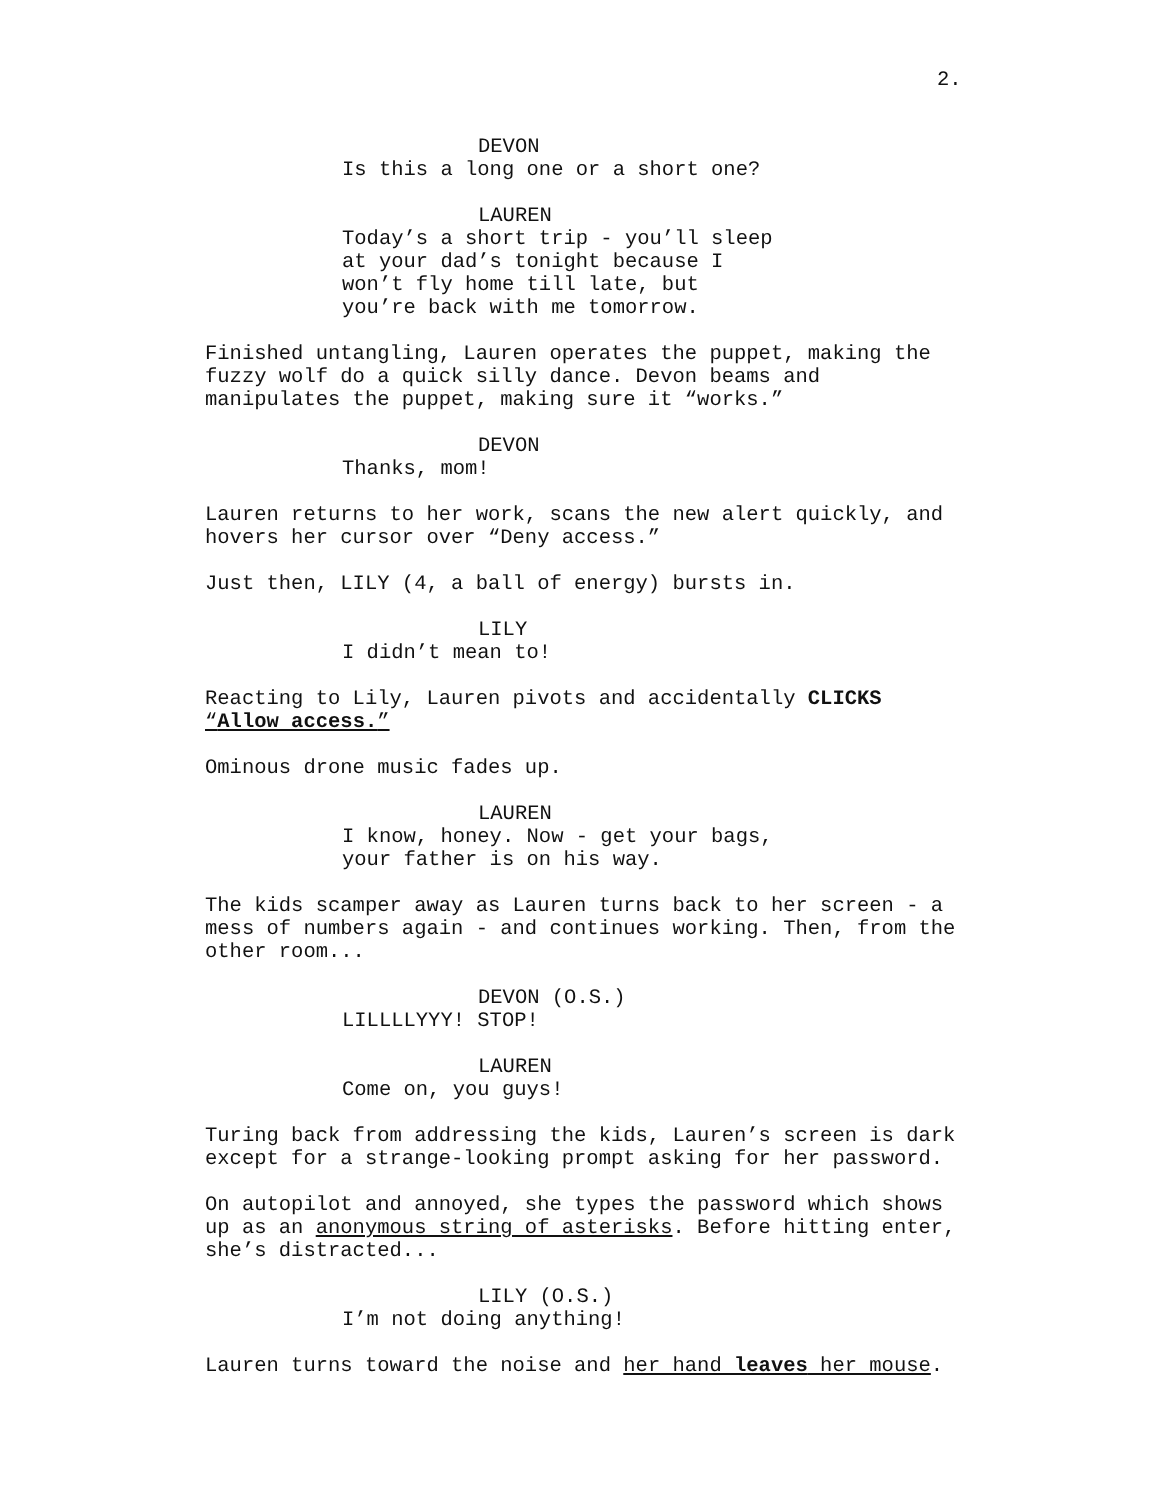2.
DEVON
Is this a long one or a short one?
LAUREN
Today’s a short trip - you’ll sleep at your dad’s tonight because I won’t fly home till late, but you’re back with me tomorrow.
Finished untangling, Lauren operates the puppet, making the fuzzy wolf do a quick silly dance. Devon beams and manipulates the puppet, making sure it “works.”
DEVON
Thanks, mom!
Lauren returns to her work, scans the new alert quickly, and hovers her cursor over “Deny access.”
Just then, LILY (4, a ball of energy) bursts in.
LILY
I didn’t mean to!
Reacting to Lily, Lauren pivots and accidentally CLICKS “Allow access.”
Ominous drone music fades up.
LAUREN
I know, honey. Now - get your bags, your father is on his way.
The kids scamper away as Lauren turns back to her screen - a mess of numbers again - and continues working. Then, from the other room...
DEVON (O.S.)
LILLLLYYY! STOP!
LAUREN
Come on, you guys!
Turing back from addressing the kids, Lauren’s screen is dark except for a strange-looking prompt asking for her password.
On autopilot and annoyed, she types the password which shows up as an anonymous string of asterisks. Before hitting enter, she’s distracted...
LILY (O.S.)
I’m not doing anything!
Lauren turns toward the noise and her hand leaves her mouse.